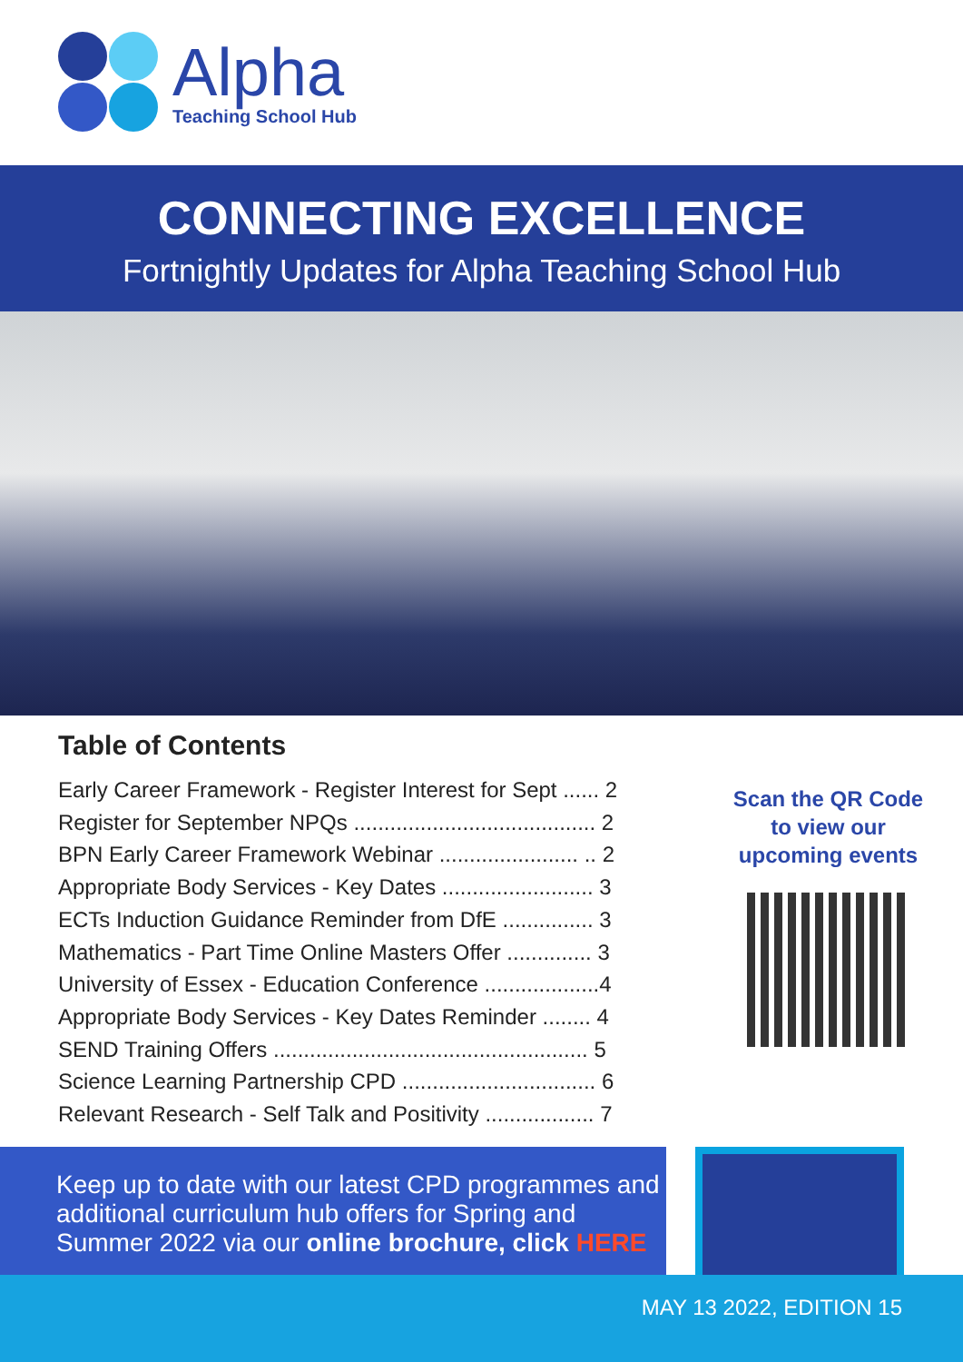Alpha
Teaching School Hub
CONNECTING EXCELLENCE
Fortnightly Updates for Alpha Teaching School Hub
Table of Contents
Early Career Framework - Register Interest for Sept ...... 2
Register for September NPQs ........................................ 2
BPN Early Career Framework Webinar ....................... .. 2
Appropriate Body Services - Key Dates ......................... 3
ECTs Induction Guidance Reminder from DfE ............... 3
Mathematics - Part Time Online Masters Offer .............. 3
University of Essex - Education Conference ...................4
Appropriate Body Services - Key Dates Reminder ........ 4
SEND Training Offers .................................................... 5
Science Learning Partnership CPD ................................ 6
Relevant Research - Self Talk and Positivity .................. 7
Scan the QR Code
to view our
upcoming events
Keep up to date with our latest CPD programmes and additional curriculum hub offers for Spring and Summer 2022 via our online brochure, click HERE
MAY 13 2022, EDITION 15